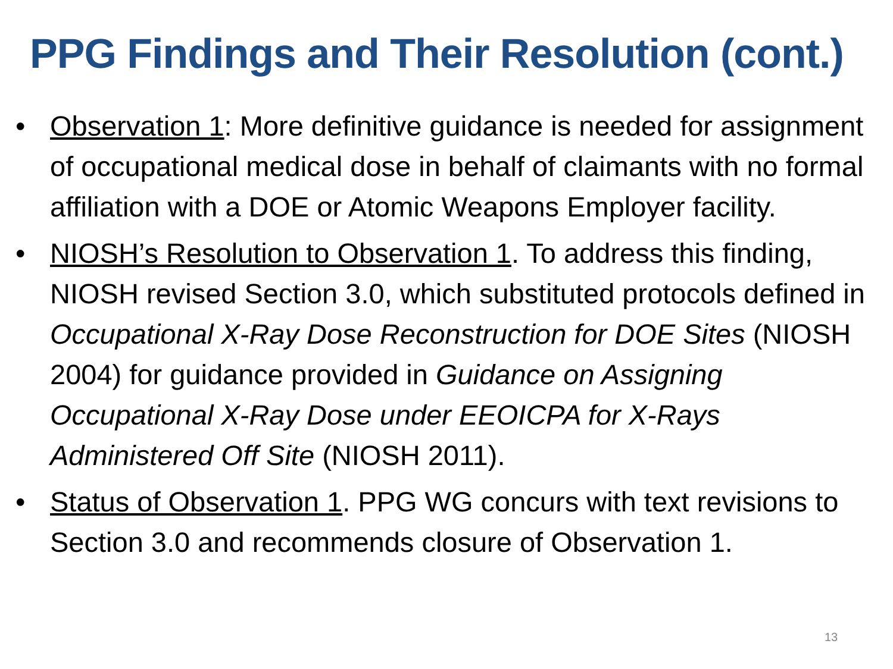PPG Findings and Their Resolution (cont.)
• Observation 1: More definitive guidance is needed for assignment of occupational medical dose in behalf of claimants with no formal affiliation with a DOE or Atomic Weapons Employer facility.
• NIOSH’s Resolution to Observation 1. To address this finding, NIOSH revised Section 3.0, which substituted protocols defined in Occupational X-Ray Dose Reconstruction for DOE Sites (NIOSH 2004) for guidance provided in Guidance on Assigning Occupational X-Ray Dose under EEOICPA for X-Rays Administered Off Site (NIOSH 2011).
• Status of Observation 1. PPG WG concurs with text revisions to Section 3.0 and recommends closure of Observation 1.
13